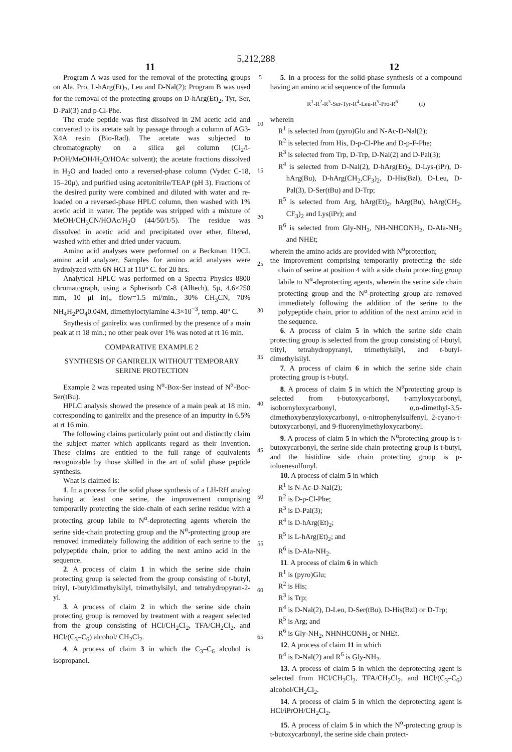5,212,288
11 12
Program A was used for the removal of the protecting groups on Ala, Pro, L-hArg(Et)<sub>2</sub>, Leu and D-Nal(2); Program B was used for the removal of the protecting groups on D-hArg(Et)<sub>2</sub>, Tyr, Ser, D-Pal(3) and p-Cl-Phe.
The crude peptide was first dissolved in 2M acetic acid and converted to its acetate salt by passage through a column of AG3-X4A resin (Bio-Rad). The acetate was subjected to chromatography on a silica gel column (Cl<sub>2</sub>/i-PrOH/MeOH/H<sub>2</sub>O/HOAc solvent); the acetate fractions dissolved in H<sub>2</sub>O and loaded onto a reversed-phase column (Vydec C-18, 15–20μ), and purified using acetonitrile/TEAP (pH 3). Fractions of the desired purity were combined and diluted with water and re-loaded on a reversed-phase HPLC column, then washed with 1% acetic acid in water. The peptide was stripped with a mixture of MeOH/CH<sub>3</sub>CN/HOAc/H<sub>2</sub>O (44/50/1/5). The residue was dissolved in acetic acid and precipitated over ether, filtered, washed with ether and dried under vacuum.
Amino acid analyses were performed on a Beckman 119CL amino acid analyzer. Samples for amino acid analyses were hydrolyzed with 6N HCl at 110° C. for 20 hrs.
Analytical HPLC was performed on a Spectra Physics 8800 chromatograph, using a Spherisorb C-8 (Alltech), 5μ, 4.6×250 mm, 10 μl inj., flow=1.5 ml/min., 30% CH<sub>3</sub>CN, 70% NH<sub>4</sub>H<sub>2</sub>PO<sub>4</sub>0.04M, dimethyloctylamine 4.3×10<sup>−3</sup>, temp. 40° C.
Snythesis of ganirelix was confirmed by the presence of a main peak at rt 18 min.; no other peak over 1% was noted at rt 16 min.
COMPARATIVE EXAMPLE 2
SYNTHESIS OF GANIRELIX WITHOUT TEMPORARY SERINE PROTECTION
Example 2 was repeated using N<sup>α</sup>-Box-Ser instead of N<sup>α</sup>-Boc-Ser(tBu).
HPLC analysis showed the presence of a main peak at 18 min. corresponding to ganirelix and the presence of an impurity in 6.5% at rt 16 min.
The following claims particularly point out and distinctly claim the subject matter which applicants regard as their invention. These claims are entitled to the full range of equivalents recognizable by those skilled in the art of solid phase peptide synthesis.
What is claimed is:
1. In a process for the solid phase synthesis of a LH-RH analog having at least one serine, the improvement comprising temporarily protecting the side-chain of each serine residue with a protecting group labile to N<sup>α</sup>-deprotecting agents wherein the serine side-chain protecting group and the N<sup>α</sup>-protecting group are removed immediately following the addition of each serine to the polypeptide chain, prior to adding the next amino acid in the sequence.
2. A process of claim 1 in which the serine side chain protecting group is selected from the group consisting of t-butyl, trityl, t-butyldimethylsilyl, trimethylsilyl, and tetrahydropyran-2-yl.
3. A process of claim 2 in which the serine side chain protecting group is removed by treatment with a reagent selected from the group consisting of HCl/CH<sub>2</sub>Cl<sub>2</sub>, TFA/CH<sub>2</sub>Cl<sub>2</sub>, and HCl/(C<sub>3</sub>–C<sub>6</sub>) alcohol/ CH<sub>2</sub>Cl<sub>2</sub>.
4. A process of claim 3 in which the C<sub>3</sub>–C<sub>6</sub> alcohol is isopropanol.
5
10
15
20
25
30
35
40
45
50
55
60
65
5. In a process for the solid-phase synthesis of a compound having an amino acid sequence of the formula
R<sup>1</sup>-R<sup>2</sup>-R<sup>3</sup>-Ser-Tyr-R<sup>4</sup>-Leu-R<sup>5</sup>-Pro-R<sup>6</sup> (I)
wherein
R<sup>1</sup> is selected from (pyro)Glu and N-Ac-D-Nal(2);
R<sup>2</sup> is selected from His, D-p-Cl-Phe and D-p-F-Phe;
R<sup>3</sup> is selected from Trp, D-Trp, D-Nal(2) and D-Pal(3);
R<sup>4</sup> is selected from D-Nal(2), D-hArg(Et)<sub>2</sub>, D-Lys-(iPr), D-hArg(Bu), D-hArg(CH<sub>2</sub>,CF<sub>3</sub>)<sub>2</sub>, D-His(Bzl), D-Leu, D-Pal(3), D-Ser(tBu) and D-Trp;
R<sup>5</sup> is selected from Arg, hArg(Et)<sub>2</sub>, hArg(Bu), hArg(CH<sub>2</sub>, CF<sub>3</sub>)<sub>2</sub> and Lys(iPr); and
R<sup>6</sup> is selected from Gly-NH<sub>2</sub>, NH-NHCONH<sub>2</sub>, D-Ala-NH<sub>2</sub> and NHEt;
wherein the amino acids are provided with N<sup>α</sup>protection;
the improvement comprising temporarily protecting the side chain of serine at position 4 with a side chain protecting group labile to N<sup>α</sup>-deprotecting agents, wherein the serine side chain protecting group and the N<sup>α</sup>-protecting group are removed immediately following the addition of the serine to the polypeptide chain, prior to addition of the next amino acid in the sequence.
6. A process of claim 5 in which the serine side chain protecting group is selected from the group consisting of t-butyl, trityl, tetrahydropyranyl, trimethylsilyl, and t-butyl-dimethylsilyl.
7. A process of claim 6 in which the serine side chain protecting group is t-butyl.
8. A process of claim 5 in which the N<sup>α</sup>protecting group is selected from t-butoxycarbonyl, t-amyloxycarbonyl, isobornyloxycarbonyl, α,α-dimethyl-3,5-dimethoxybenzyloxycarbonyl, o-nitrophenylsulfenyl, 2-cyano-t-butoxycarbonyl, and 9-fluorenylmethyloxycarbonyl.
9. A process of claim 5 in which the N<sup>α</sup>protecting group is t-butoxycarbonyl, the serine side chain protecting group is t-butyl, and the histidine side chain protecting group is p-toluenesulfonyl.
10. A process of claim 5 in which
R<sup>1</sup> is N-Ac-D-Nal(2);
R<sup>2</sup> is D-p-Cl-Phe;
R<sup>3</sup> is D-Pal(3);
R<sup>4</sup> is D-hArg(Et)<sub>2</sub>;
R<sup>5</sup> is L-hArg(Et)<sub>2</sub>; and
R<sup>6</sup> is D-Ala-NH<sub>2</sub>.
11. A process of claim 6 in which
R<sup>1</sup> is (pyro)Glu;
R<sup>2</sup> is His;
R<sup>3</sup> is Trp;
R<sup>4</sup> is D-Nal(2), D-Leu, D-Ser(tBu), D-His(Bzl) or D-Trp;
R<sup>5</sup> is Arg; and
R<sup>6</sup> is Gly-NH<sub>2</sub>, NHNHCONH<sub>2</sub> or NHEt.
12. A process of claim 11 in which
R<sup>4</sup> is D-Nal(2) and R<sup>6</sup> is Gly-NH<sub>2</sub>.
13. A process of claim 5 in which the deprotecting agent is selected from HCl/CH<sub>2</sub>Cl<sub>2</sub>, TFA/CH<sub>2</sub>Cl<sub>2</sub>, and HCl/(C<sub>3</sub>–C<sub>6</sub>) alcohol/CH<sub>2</sub>Cl<sub>2</sub>.
14. A process of claim 5 in which the deprotecting agent is HCl/iPrOH/CH<sub>2</sub>Cl<sub>2</sub>.
15. A process of claim 5 in which the N<sup>α</sup>-protecting group is t-butoxycarbonyl, the serine side chain protect-